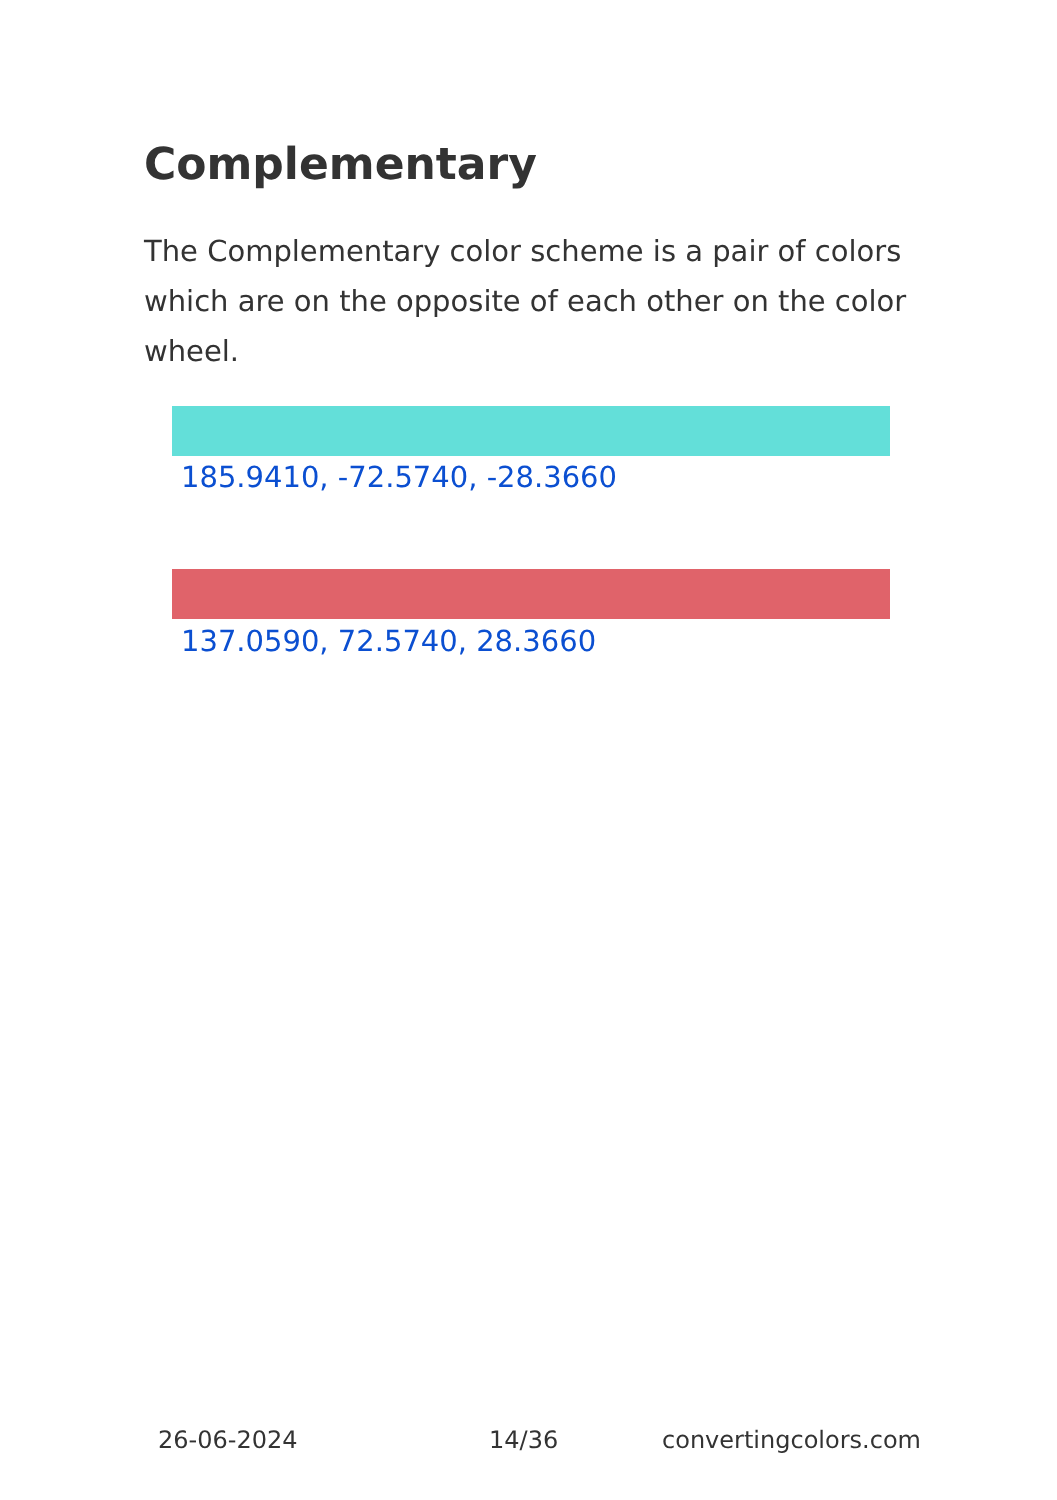Complementary
The Complementary color scheme is a pair of colors which are on the opposite of each other on the color wheel.
185.9410, -72.5740, -28.3660
137.0590, 72.5740, 28.3660
26-06-2024 14/36 convertingcolors.com